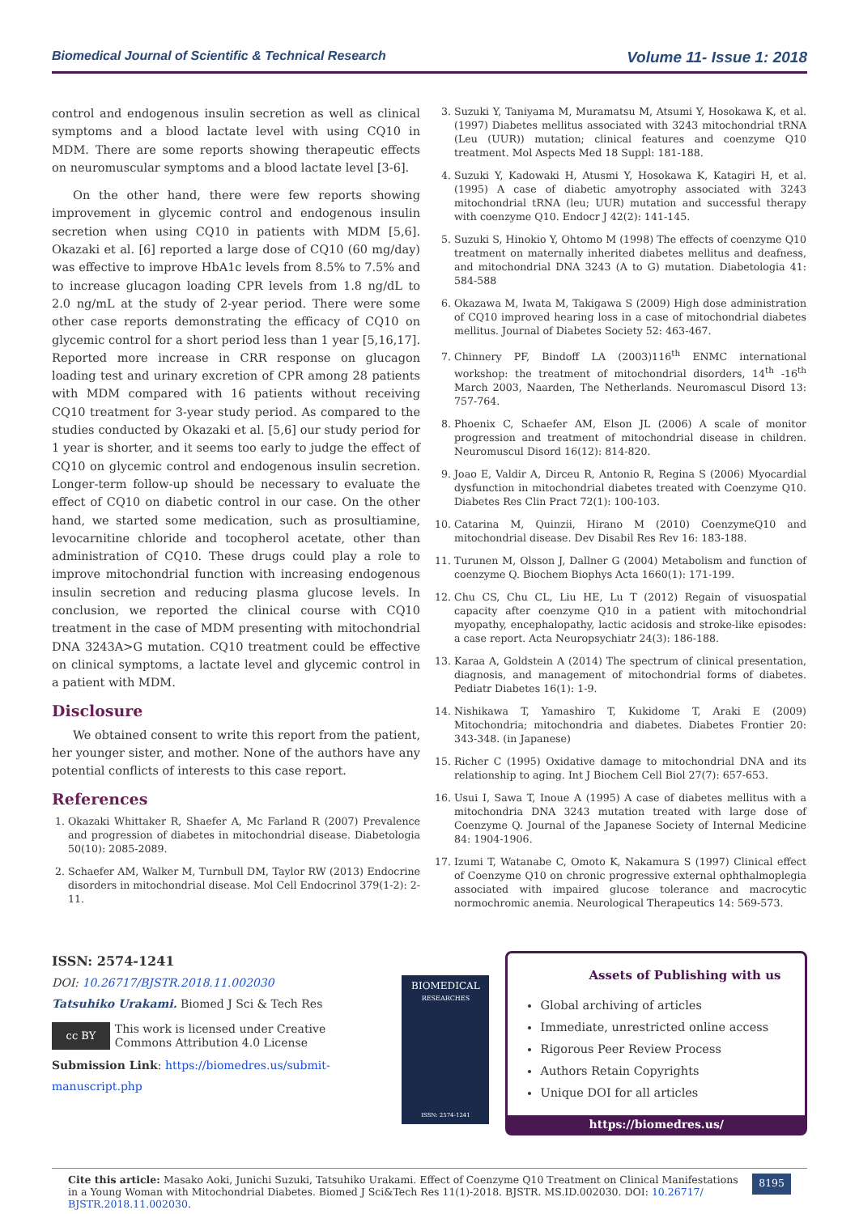Biomedical Journal of Scientific & Technical Research Volume 11- Issue 1: 2018
control and endogenous insulin secretion as well as clinical symptoms and a blood lactate level with using CQ10 in MDM. There are some reports showing therapeutic effects on neuromuscular symptoms and a blood lactate level [3-6].
On the other hand, there were few reports showing improvement in glycemic control and endogenous insulin secretion when using CQ10 in patients with MDM [5,6]. Okazaki et al. [6] reported a large dose of CQ10 (60 mg/day) was effective to improve HbA1c levels from 8.5% to 7.5% and to increase glucagon loading CPR levels from 1.8 ng/dL to 2.0 ng/mL at the study of 2-year period. There were some other case reports demonstrating the efficacy of CQ10 on glycemic control for a short period less than 1 year [5,16,17]. Reported more increase in CRR response on glucagon loading test and urinary excretion of CPR among 28 patients with MDM compared with 16 patients without receiving CQ10 treatment for 3-year study period. As compared to the studies conducted by Okazaki et al. [5,6] our study period for 1 year is shorter, and it seems too early to judge the effect of CQ10 on glycemic control and endogenous insulin secretion. Longer-term follow-up should be necessary to evaluate the effect of CQ10 on diabetic control in our case. On the other hand, we started some medication, such as prosultiamine, levocarnitine chloride and tocopherol acetate, other than administration of CQ10. These drugs could play a role to improve mitochondrial function with increasing endogenous insulin secretion and reducing plasma glucose levels. In conclusion, we reported the clinical course with CQ10 treatment in the case of MDM presenting with mitochondrial DNA 3243A>G mutation. CQ10 treatment could be effective on clinical symptoms, a lactate level and glycemic control in a patient with MDM.
Disclosure
We obtained consent to write this report from the patient, her younger sister, and mother. None of the authors have any potential conflicts of interests to this case report.
References
1. Okazaki Whittaker R, Shaefer A, Mc Farland R (2007) Prevalence and progression of diabetes in mitochondrial disease. Diabetologia 50(10): 2085-2089.
2. Schaefer AM, Walker M, Turnbull DM, Taylor RW (2013) Endocrine disorders in mitochondrial disease. Mol Cell Endocrinol 379(1-2): 2-11.
3. Suzuki Y, Taniyama M, Muramatsu M, Atsumi Y, Hosokawa K, et al. (1997) Diabetes mellitus associated with 3243 mitochondrial tRNA (Leu (UUR)) mutation; clinical features and coenzyme Q10 treatment. Mol Aspects Med 18 Suppl: 181-188.
4. Suzuki Y, Kadowaki H, Atusmi Y, Hosokawa K, Katagiri H, et al. (1995) A case of diabetic amyotrophy associated with 3243 mitochondrial tRNA (leu; UUR) mutation and successful therapy with coenzyme Q10. Endocr J 42(2): 141-145.
5. Suzuki S, Hinokio Y, Ohtomo M (1998) The effects of coenzyme Q10 treatment on maternally inherited diabetes mellitus and deafness, and mitochondrial DNA 3243 (A to G) mutation. Diabetologia 41: 584-588
6. Okazawa M, Iwata M, Takigawa S (2009) High dose administration of CQ10 improved hearing loss in a case of mitochondrial diabetes mellitus. Journal of Diabetes Society 52: 463-467.
7. Chinnery PF, Bindoff LA (2003)116<sup>th</sup> ENMC international workshop: the treatment of mitochondrial disorders, 14<sup>th</sup> -16<sup>th</sup> March 2003, Naarden, The Netherlands. Neuromascul Disord 13: 757-764.
8. Phoenix C, Schaefer AM, Elson JL (2006) A scale of monitor progression and treatment of mitochondrial disease in children. Neuromuscul Disord 16(12): 814-820.
9. Joao E, Valdir A, Dirceu R, Antonio R, Regina S (2006) Myocardial dysfunction in mitochondrial diabetes treated with Coenzyme Q10. Diabetes Res Clin Pract 72(1): 100-103.
10. Catarina M, Quinzii, Hirano M (2010) CoenzymeQ10 and mitochondrial disease. Dev Disabil Res Rev 16: 183-188.
11. Turunen M, Olsson J, Dallner G (2004) Metabolism and function of coenzyme Q. Biochem Biophys Acta 1660(1): 171-199.
12. Chu CS, Chu CL, Liu HE, Lu T (2012) Regain of visuospatial capacity after coenzyme Q10 in a patient with mitochondrial myopathy, encephalopathy, lactic acidosis and stroke-like episodes: a case report. Acta Neuropsychiatr 24(3): 186-188.
13. Karaa A, Goldstein A (2014) The spectrum of clinical presentation, diagnosis, and management of mitochondrial forms of diabetes. Pediatr Diabetes 16(1): 1-9.
14. Nishikawa T, Yamashiro T, Kukidome T, Araki E (2009) Mitochondria; mitochondria and diabetes. Diabetes Frontier 20: 343-348. (in Japanese)
15. Richer C (1995) Oxidative damage to mitochondrial DNA and its relationship to aging. Int J Biochem Cell Biol 27(7): 657-653.
16. Usui I, Sawa T, Inoue A (1995) A case of diabetes mellitus with a mitochondria DNA 3243 mutation treated with large dose of Coenzyme Q. Journal of the Japanese Society of Internal Medicine 84: 1904-1906.
17. Izumi T, Watanabe C, Omoto K, Nakamura S (1997) Clinical effect of Coenzyme Q10 on chronic progressive external ophthalmoplegia associated with impaired glucose tolerance and macrocytic normochromic anemia. Neurological Therapeutics 14: 569-573.
ISSN: 2574-1241
DOI: 10.26717/BJSTR.2018.11.002030
Tatsuhiko Urakami. Biomed J Sci & Tech Res
cc BY
This work is licensed under Creative Commons Attribution 4.0 License
Submission Link: https://biomedres.us/submit-manuscript.php
BIOMEDICAL
RESEARCHES
ISSN: 2574-1241
Assets of Publishing with us
Global archiving of articles
Immediate, unrestricted online access
Rigorous Peer Review Process
Authors Retain Copyrights
Unique DOI for all articles
https://biomedres.us/
Cite this article: Masako Aoki, Junichi Suzuki, Tatsuhiko Urakami. Effect of Coenzyme Q10 Treatment on Clinical Manifestations in a Young Woman with Mitochondrial Diabetes. Biomed J Sci&Tech Res 11(1)-2018. BJSTR. MS.ID.002030. DOI: 10.26717/ BJSTR.2018.11.002030.
8195